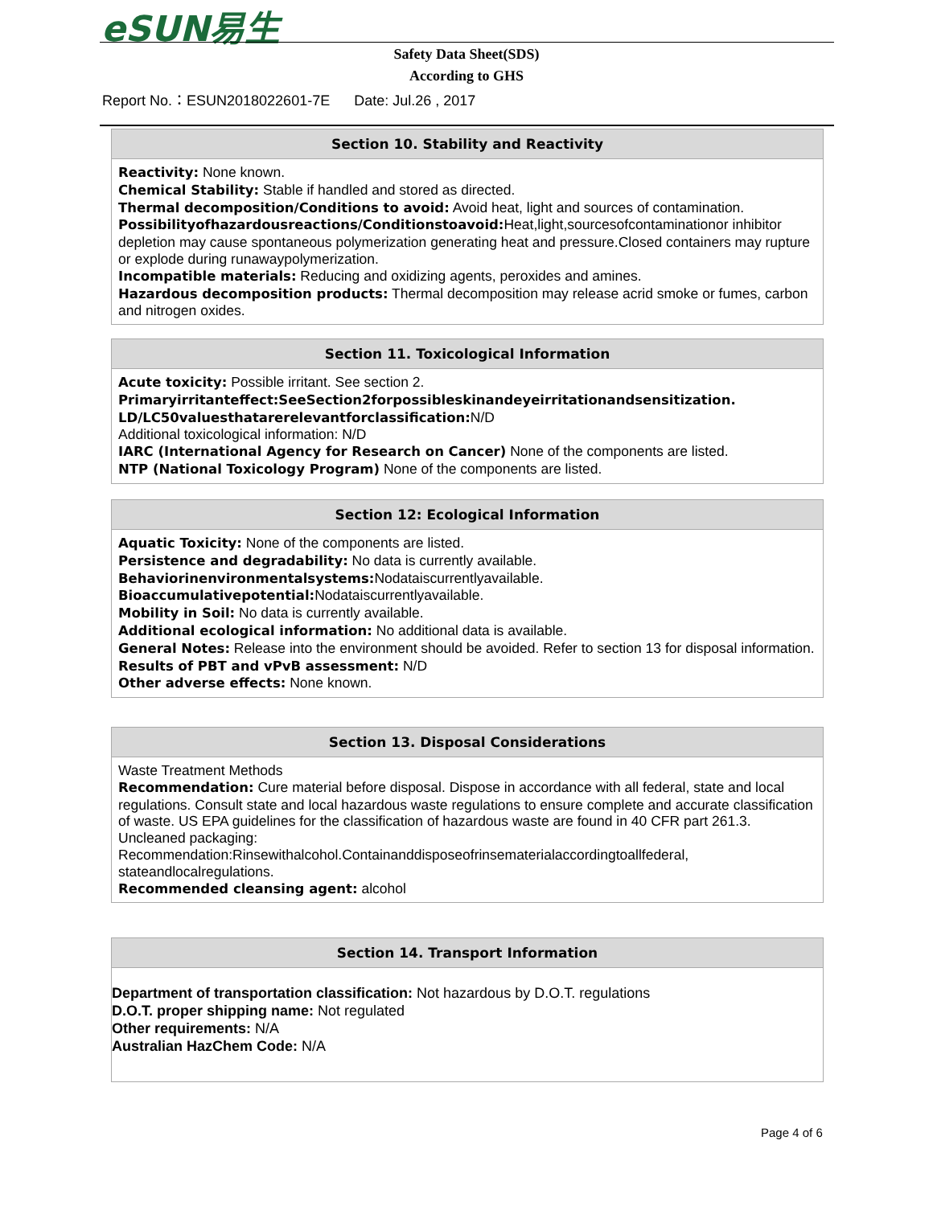eSUN易生
Safety Data Sheet(SDS)
According to GHS
Report No.：ESUN2018022601-7E Date: Jul.26 , 2017
Section 10. Stability and Reactivity
Reactivity: None known.
Chemical Stability: Stable if handled and stored as directed.
Thermal decomposition/Conditions to avoid: Avoid heat, light and sources of contamination.
Possibilityofhazardousreactions/Conditionstoavoid: Heat,light,sourcesofcontaminationor inhibitor depletion may cause spontaneous polymerization generating heat and pressure.Closed containers may rupture or explode during runawaypolymerization.
Incompatible materials: Reducing and oxidizing agents, peroxides and amines.
Hazardous decomposition products: Thermal decomposition may release acrid smoke or fumes, carbon and nitrogen oxides.
Section 11. Toxicological Information
Acute toxicity: Possible irritant. See section 2.
Primaryirritanteffect:SeeSection2forpossibleskinandeyeirritationandsensitization.
LD/LC50valuesthatarerelevantforclassification: N/D
Additional toxicological information: N/D
IARC (International Agency for Research on Cancer) None of the components are listed.
NTP (National Toxicology Program) None of the components are listed.
Section 12: Ecological Information
Aquatic Toxicity: None of the components are listed.
Persistence and degradability: No data is currently available.
Behaviorinenvironmentalsystems: Nodataiscurrentlyavailable.
Bioaccumulativepotential: Nodataiscurrentlyavailable.
Mobility in Soil: No data is currently available.
Additional ecological information: No additional data is available.
General Notes: Release into the environment should be avoided. Refer to section 13 for disposal information.
Results of PBT and vPvB assessment: N/D
Other adverse effects: None known.
Section 13. Disposal Considerations
Waste Treatment Methods
Recommendation: Cure material before disposal. Dispose in accordance with all federal, state and local regulations. Consult state and local hazardous waste regulations to ensure complete and accurate classification of waste. US EPA guidelines for the classification of hazardous waste are found in 40 CFR part 261.3.
Uncleaned packaging:
Recommendation:Rinsewithalcohol.Containanddisposeofrinsematerialaccordingtoallfederal, stateandlocalregulations.
Recommended cleansing agent: alcohol
Section 14. Transport Information
Department of transportation classification: Not hazardous by D.O.T. regulations
D.O.T. proper shipping name: Not regulated
Other requirements: N/A
Australian HazChem Code: N/A
Page 4 of 6